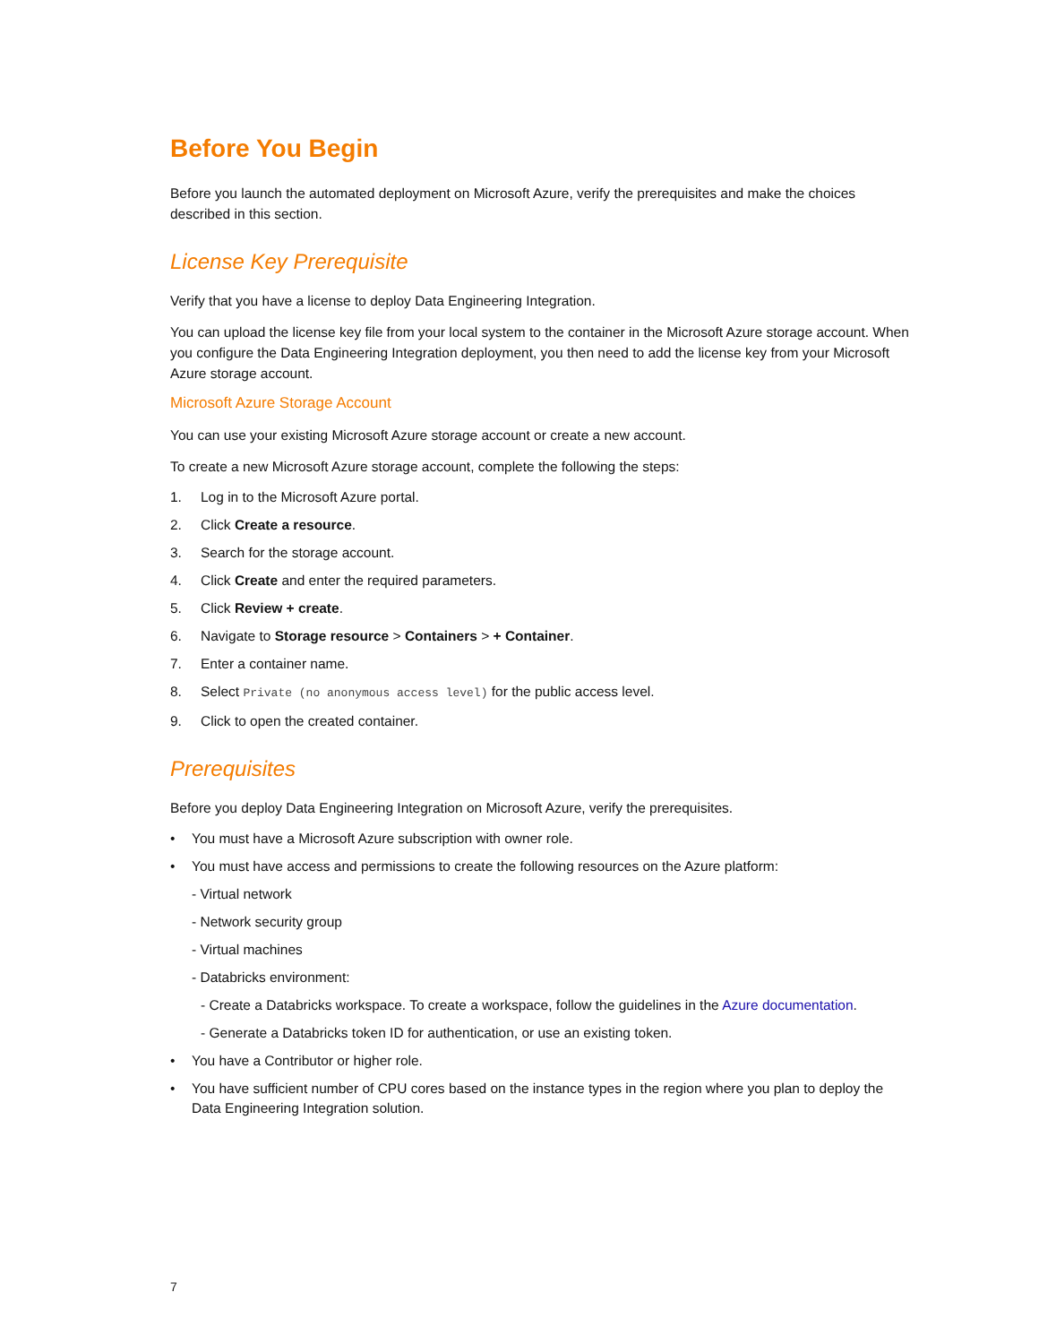Before You Begin
Before you launch the automated deployment on Microsoft Azure, verify the prerequisites and make the choices described in this section.
License Key Prerequisite
Verify that you have a license to deploy Data Engineering Integration.
You can upload the license key file from your local system to the container in the Microsoft Azure storage account. When you configure the Data Engineering Integration deployment, you then need to add the license key from your Microsoft Azure storage account.
Microsoft Azure Storage Account
You can use your existing Microsoft Azure storage account or create a new account.
To create a new Microsoft Azure storage account, complete the following the steps:
1. Log in to the Microsoft Azure portal.
2. Click Create a resource.
3. Search for the storage account.
4. Click Create and enter the required parameters.
5. Click Review + create.
6. Navigate to Storage resource > Containers > + Container.
7. Enter a container name.
8. Select Private (no anonymous access level) for the public access level.
9. Click to open the created container.
Prerequisites
Before you deploy Data Engineering Integration on Microsoft Azure, verify the prerequisites.
• You must have a Microsoft Azure subscription with owner role.
• You must have access and permissions to create the following resources on the Azure platform:
- Virtual network
- Network security group
- Virtual machines
- Databricks environment:
- Create a Databricks workspace. To create a workspace, follow the guidelines in the Azure documentation.
- Generate a Databricks token ID for authentication, or use an existing token.
• You have a Contributor or higher role.
• You have sufficient number of CPU cores based on the instance types in the region where you plan to deploy the Data Engineering Integration solution.
7